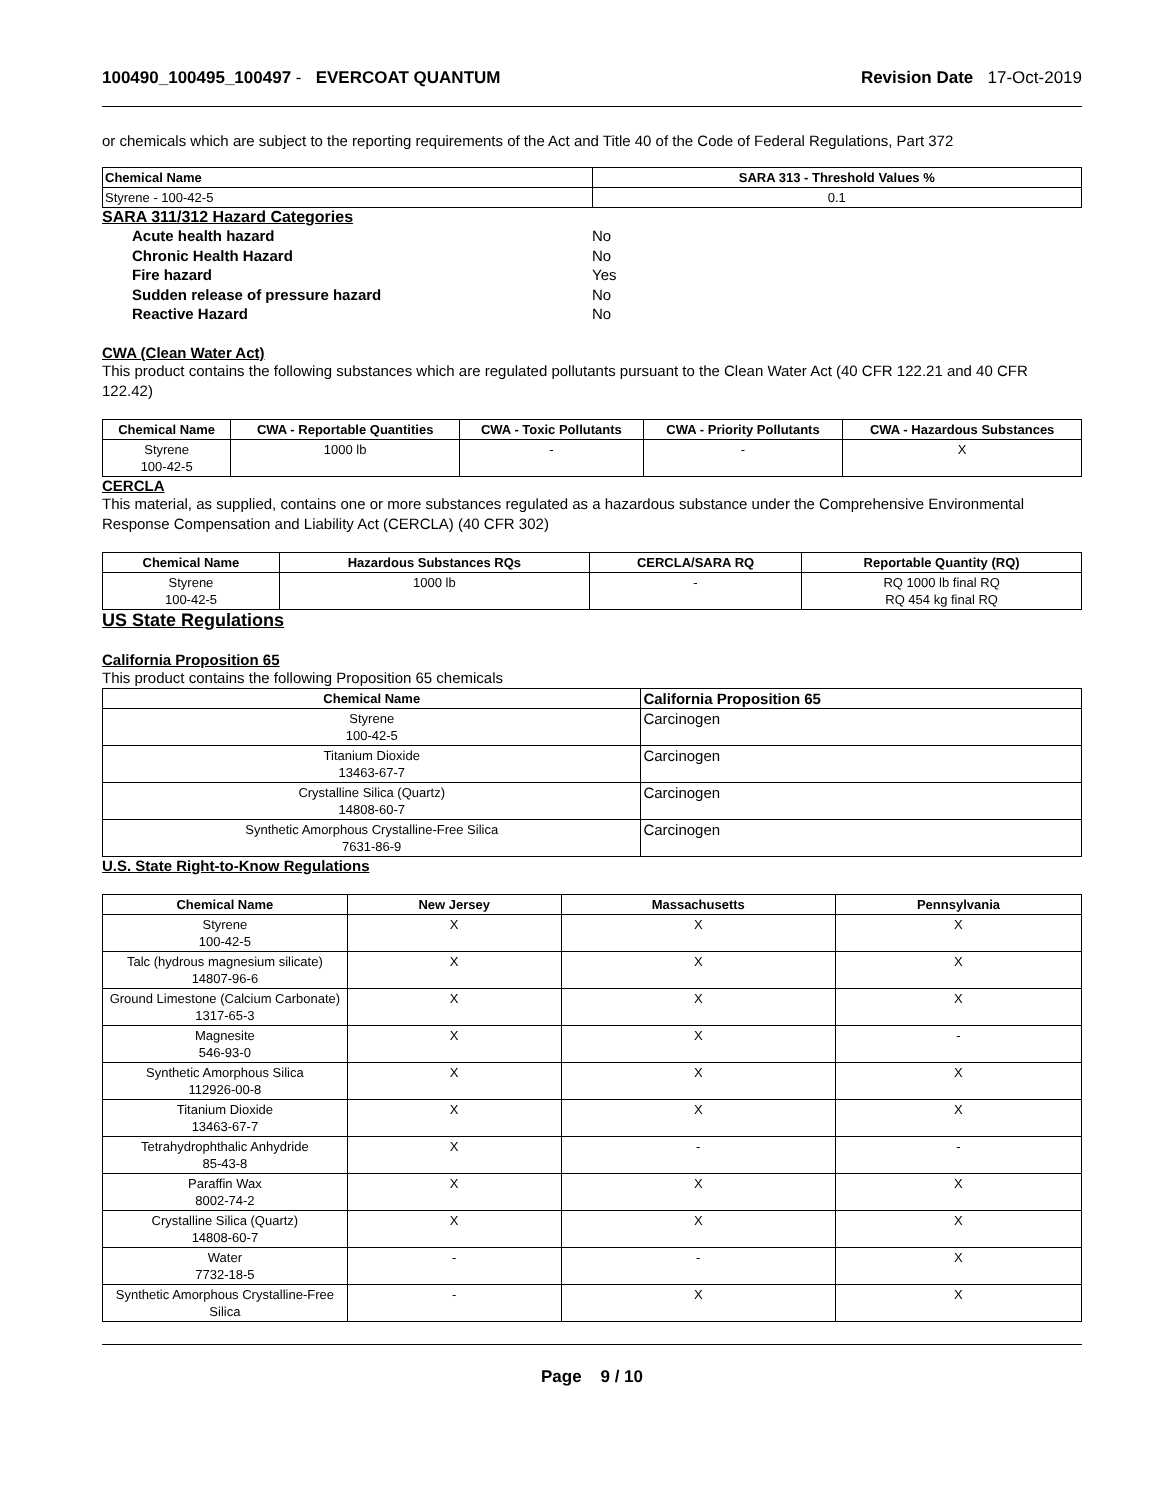100490_100495_100497 - EVERCOAT QUANTUM
Revision Date 17-Oct-2019
or chemicals which are subject to the reporting requirements of the Act and Title 40 of the Code of Federal Regulations, Part 372
| Chemical Name | SARA 313 - Threshold Values % |
| --- | --- |
| Styrene - 100-42-5 | 0.1 |
SARA 311/312 Hazard Categories
Acute health hazard No
Chronic Health Hazard No
Fire hazard Yes
Sudden release of pressure hazard No
Reactive Hazard No
CWA (Clean Water Act)
This product contains the following substances which are regulated pollutants pursuant to the Clean Water Act (40 CFR 122.21 and 40 CFR 122.42)
| Chemical Name | CWA - Reportable Quantities | CWA - Toxic Pollutants | CWA - Priority Pollutants | CWA - Hazardous Substances |
| --- | --- | --- | --- | --- |
| Styrene 100-42-5 | 1000 lb | - | - | X |
CERCLA
This material, as supplied, contains one or more substances regulated as a hazardous substance under the Comprehensive Environmental Response Compensation and Liability Act (CERCLA) (40 CFR 302)
| Chemical Name | Hazardous Substances RQs | CERCLA/SARA RQ | Reportable Quantity (RQ) |
| --- | --- | --- | --- |
| Styrene 100-42-5 | 1000 lb | - | RQ 1000 lb final RQ RQ 454 kg final RQ |
US State Regulations
California Proposition 65
This product contains the following Proposition 65 chemicals
| Chemical Name | California Proposition 65 |
| --- | --- |
| Styrene 100-42-5 | Carcinogen |
| Titanium Dioxide 13463-67-7 | Carcinogen |
| Crystalline Silica (Quartz) 14808-60-7 | Carcinogen |
| Synthetic Amorphous Crystalline-Free Silica 7631-86-9 | Carcinogen |
U.S. State Right-to-Know Regulations
| Chemical Name | New Jersey | Massachusetts | Pennsylvania |
| --- | --- | --- | --- |
| Styrene 100-42-5 | X | X | X |
| Talc (hydrous magnesium silicate) 14807-96-6 | X | X | X |
| Ground Limestone (Calcium Carbonate) 1317-65-3 | X | X | X |
| Magnesite 546-93-0 | X | X | - |
| Synthetic Amorphous Silica 112926-00-8 | X | X | X |
| Titanium Dioxide 13463-67-7 | X | X | X |
| Tetrahydrophthalic Anhydride 85-43-8 | X | - | - |
| Paraffin Wax 8002-74-2 | X | X | X |
| Crystalline Silica (Quartz) 14808-60-7 | X | X | X |
| Water 7732-18-5 | - | - | X |
| Synthetic Amorphous Crystalline-Free Silica | - | X | X |
Page 9 / 10